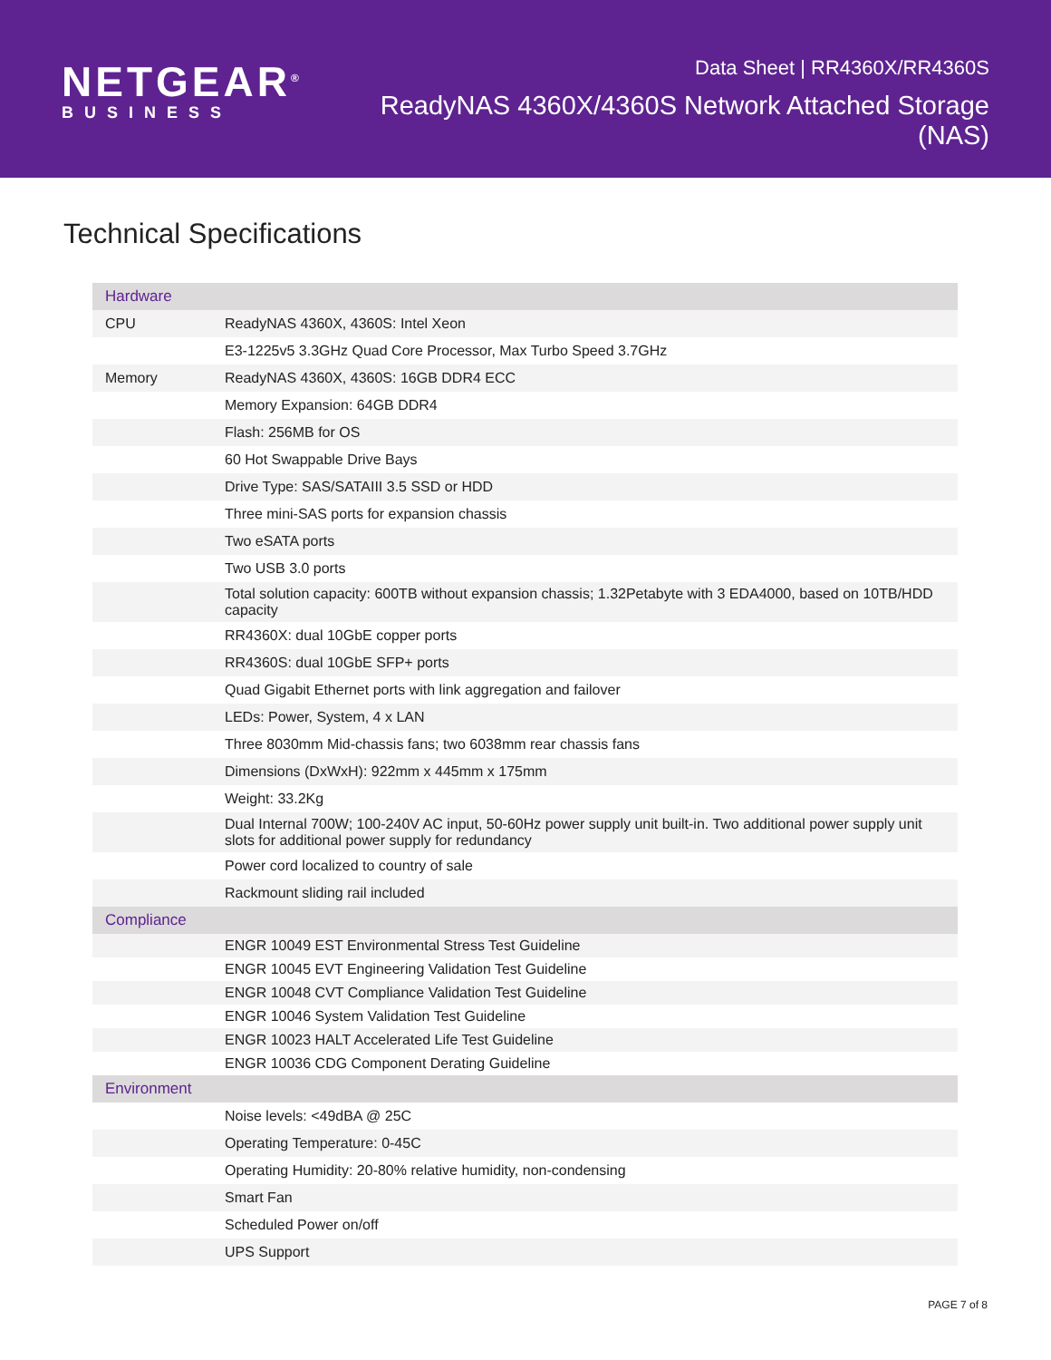NETGEAR<sup>®</sup>
BUSINESS
Data Sheet | RR4360X/RR4360S
ReadyNAS 4360X/4360S Network Attached Storage (NAS)
Technical Specifications
| Hardware | |
| CPU | ReadyNAS 4360X, 4360S: Intel Xeon |
| | E3-1225v5 3.3GHz Quad Core Processor, Max Turbo Speed 3.7GHz |
| Memory | ReadyNAS 4360X, 4360S: 16GB DDR4 ECC |
| | Memory Expansion: 64GB DDR4 |
| | Flash: 256MB for OS |
| | 60 Hot Swappable Drive Bays |
| | Drive Type: SAS/SATAIII 3.5 SSD or HDD |
| | Three mini-SAS ports for expansion chassis |
| | Two eSATA ports |
| | Two USB 3.0 ports |
| | Total solution capacity: 600TB without expansion chassis; 1.32Petabyte with 3 EDA4000, based on 10TB/HDD capacity |
| | RR4360X: dual 10GbE copper ports |
| | RR4360S: dual 10GbE SFP+ ports |
| | Quad Gigabit Ethernet ports with link aggregation and failover |
| | LEDs: Power, System, 4 x LAN |
| | Three 8030mm Mid-chassis fans; two 6038mm rear chassis fans |
| | Dimensions (DxWxH): 922mm x 445mm x 175mm |
| | Weight: 33.2Kg |
| | Dual Internal 700W; 100-240V AC input, 50-60Hz power supply unit built-in. Two additional power supply unit slots for additional power supply for redundancy |
| | Power cord localized to country of sale |
| | Rackmount sliding rail included |
| Compliance | |
| | ENGR 10049 EST Environmental Stress Test Guideline |
| | ENGR 10045 EVT Engineering Validation Test Guideline |
| | ENGR 10048 CVT Compliance Validation Test Guideline |
| | ENGR 10046 System Validation Test Guideline |
| | ENGR 10023 HALT Accelerated Life Test Guideline |
| | ENGR 10036 CDG Component Derating Guideline |
| Environment | |
| | Noise levels: <49dBA @ 25C |
| | Operating Temperature: 0-45C |
| | Operating Humidity: 20-80% relative humidity, non-condensing |
| | Smart Fan |
| | Scheduled Power on/off |
| | UPS Support |
PAGE 7 of 8